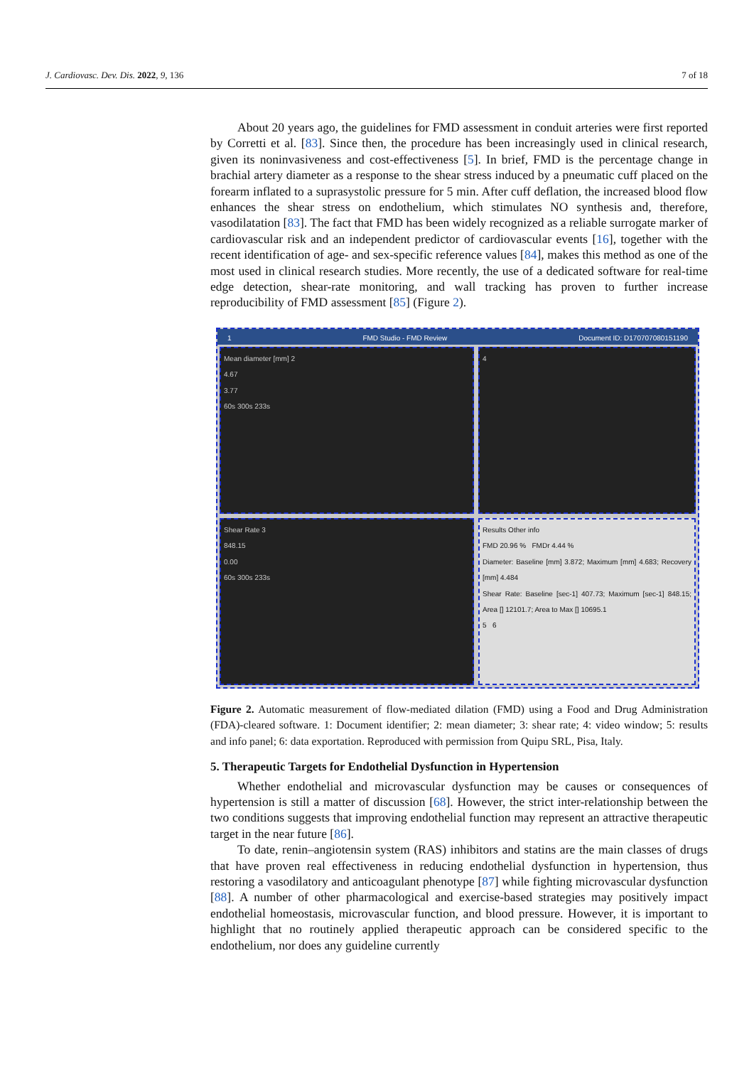J. Cardiovasc. Dev. Dis. 2022, 9, 136 7 of 18
About 20 years ago, the guidelines for FMD assessment in conduit arteries were first reported by Corretti et al. [83]. Since then, the procedure has been increasingly used in clinical research, given its noninvasiveness and cost-effectiveness [5]. In brief, FMD is the percentage change in brachial artery diameter as a response to the shear stress induced by a pneumatic cuff placed on the forearm inflated to a suprasystolic pressure for 5 min. After cuff deflation, the increased blood flow enhances the shear stress on endothelium, which stimulates NO synthesis and, therefore, vasodilatation [83]. The fact that FMD has been widely recognized as a reliable surrogate marker of cardiovascular risk and an independent predictor of cardiovascular events [16], together with the recent identification of age- and sex-specific reference values [84], makes this method as one of the most used in clinical research studies. More recently, the use of a dedicated software for real-time edge detection, shear-rate monitoring, and wall tracking has proven to further increase reproducibility of FMD assessment [85] (Figure 2).
1 FMD Studio - FMD Review Document ID: D170707080151190
Mean diameter [mm] 2
4.67
3.77
60s 300s 233s
4
Shear Rate 3
848.15
0.00
60s 300s 233s
Results Other info
FMD 20.96 % FMDr 4.44 %
Diameter: Baseline [mm] 3.872; Maximum [mm] 4.683; Recovery [mm] 4.484
Shear Rate: Baseline [sec-1] 407.73; Maximum [sec-1] 848.15; Area [] 12101.7; Area to Max [] 10695.1
5 6
Figure 2. Automatic measurement of flow-mediated dilation (FMD) using a Food and Drug Administration (FDA)-cleared software. 1: Document identifier; 2: mean diameter; 3: shear rate; 4: video window; 5: results and info panel; 6: data exportation. Reproduced with permission from Quipu SRL, Pisa, Italy.
5. Therapeutic Targets for Endothelial Dysfunction in Hypertension
Whether endothelial and microvascular dysfunction may be causes or consequences of hypertension is still a matter of discussion [68]. However, the strict inter-relationship between the two conditions suggests that improving endothelial function may represent an attractive therapeutic target in the near future [86].
To date, renin–angiotensin system (RAS) inhibitors and statins are the main classes of drugs that have proven real effectiveness in reducing endothelial dysfunction in hypertension, thus restoring a vasodilatory and anticoagulant phenotype [87] while fighting microvascular dysfunction [88]. A number of other pharmacological and exercise-based strategies may positively impact endothelial homeostasis, microvascular function, and blood pressure. However, it is important to highlight that no routinely applied therapeutic approach can be considered specific to the endothelium, nor does any guideline currently